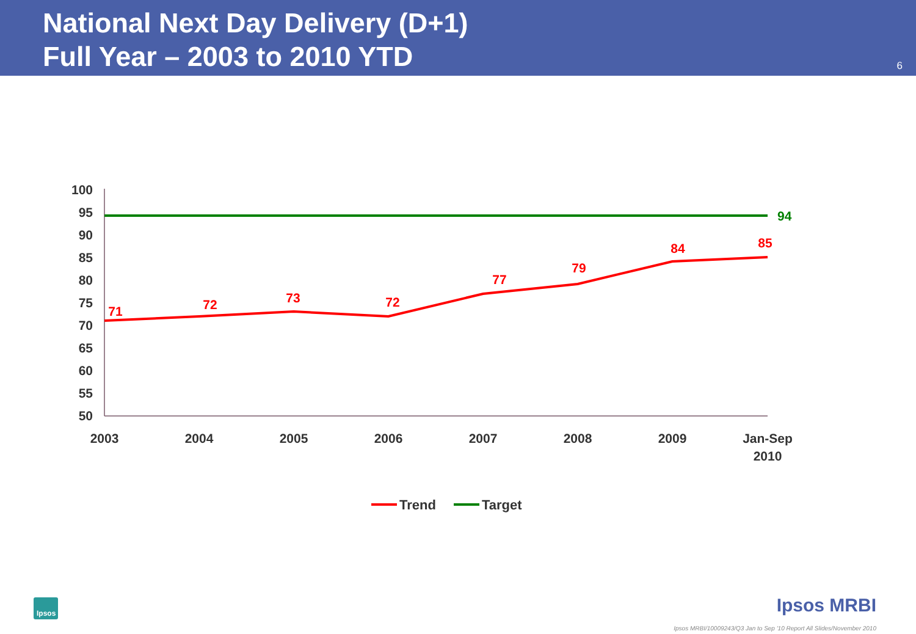National Next Day Delivery (D+1)
Full Year – 2003 to 2010 YTD
6
100
95
90
85
80
75
70
65
60
55
50
2003
2004
2005
2006
2007
2008
2009
Jan-Sep
2010
71
72
73
72
77
79
84
85
94
Trend
Target
Ipsos Ipsos MRBI
Ipsos MRBI/10009243/Q3 Jan to Sep '10 Report All Slides/November 2010